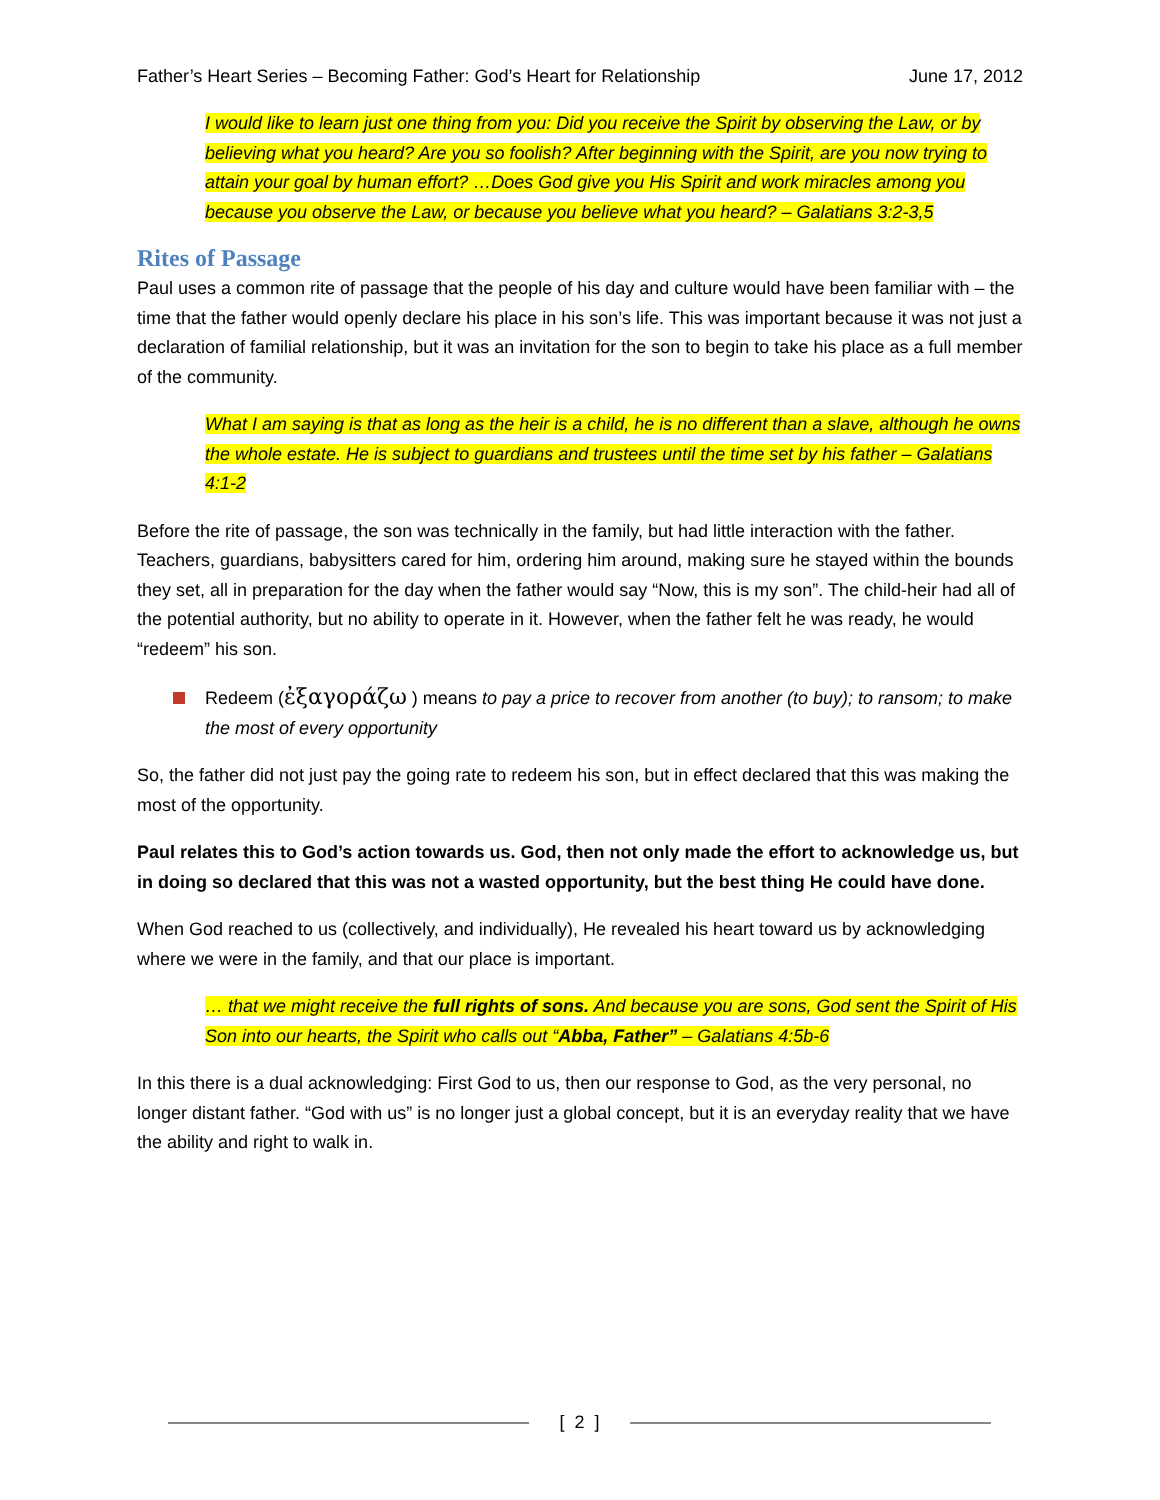Father’s Heart Series – Becoming Father: God’s Heart for Relationship June 17, 2012
I would like to learn just one thing from you: Did you receive the Spirit by observing the Law, or by believing what you heard? Are you so foolish? After beginning with the Spirit, are you now trying to attain your goal by human effort? …Does God give you His Spirit and work miracles among you because you observe the Law, or because you believe what you heard? – Galatians 3:2-3,5
Rites of Passage
Paul uses a common rite of passage that the people of his day and culture would have been familiar with – the time that the father would openly declare his place in his son’s life. This was important because it was not just a declaration of familial relationship, but it was an invitation for the son to begin to take his place as a full member of the community.
What I am saying is that as long as the heir is a child, he is no different than a slave, although he owns the whole estate. He is subject to guardians and trustees until the time set by his father – Galatians 4:1-2
Before the rite of passage, the son was technically in the family, but had little interaction with the father. Teachers, guardians, babysitters cared for him, ordering him around, making sure he stayed within the bounds they set, all in preparation for the day when the father would say “Now, this is my son”. The child-heir had all of the potential authority, but no ability to operate in it. However, when the father felt he was ready, he would “redeem” his son.
Redeem (ἐξαγοράζω ) means to pay a price to recover from another (to buy); to ransom; to make the most of every opportunity
So, the father did not just pay the going rate to redeem his son, but in effect declared that this was making the most of the opportunity.
Paul relates this to God’s action towards us. God, then not only made the effort to acknowledge us, but in doing so declared that this was not a wasted opportunity, but the best thing He could have done.
When God reached to us (collectively, and individually), He revealed his heart toward us by acknowledging where we were in the family, and that our place is important.
… that we might receive the full rights of sons. And because you are sons, God sent the Spirit of His Son into our hearts, the Spirit who calls out “Abba, Father” – Galatians 4:5b-6
In this there is a dual acknowledging: First God to us, then our response to God, as the very personal, no longer distant father. “God with us” is no longer just a global concept, but it is an everyday reality that we have the ability and right to walk in.
[ 2 ]